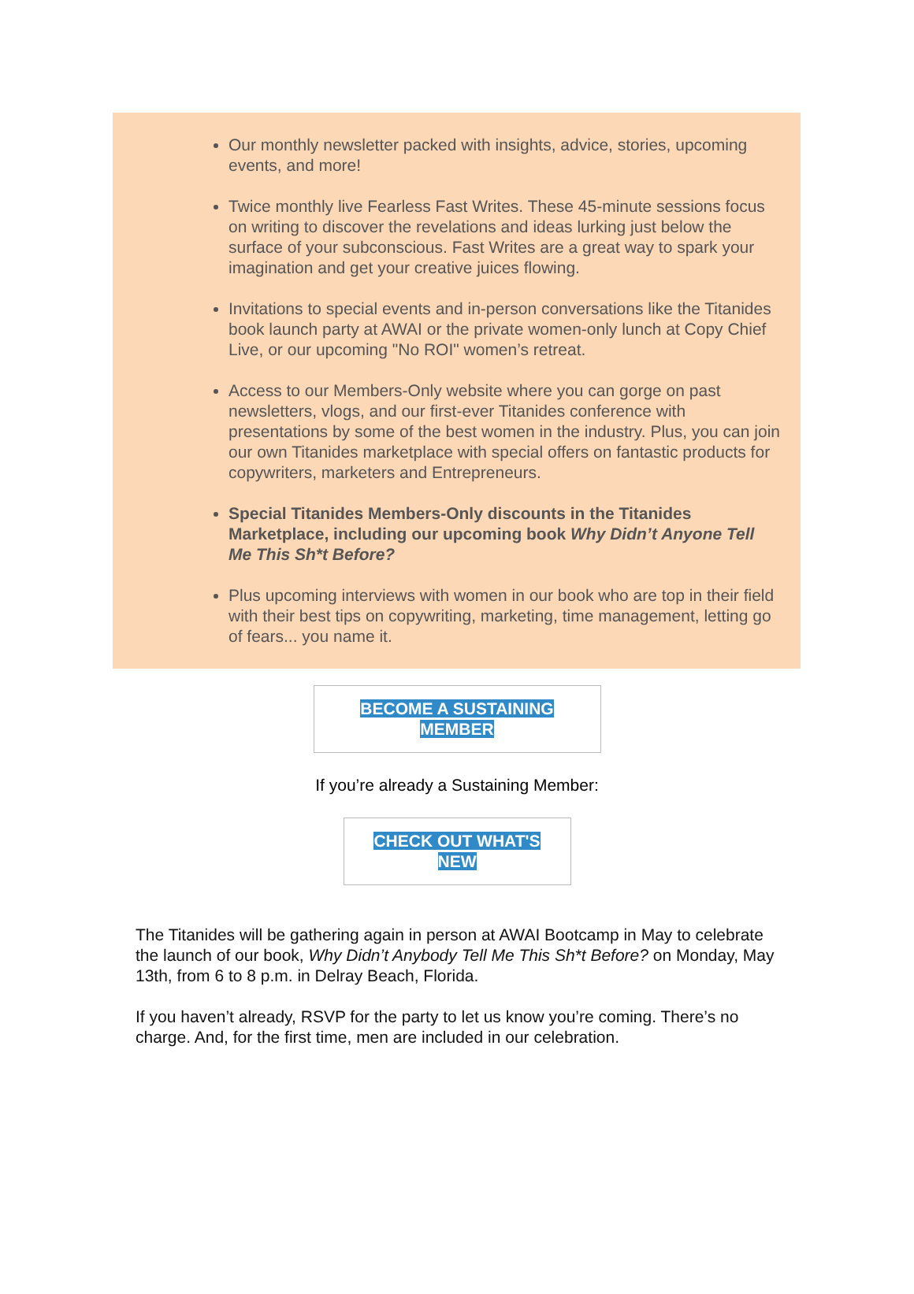Our monthly newsletter packed with insights, advice, stories, upcoming events, and more!
Twice monthly live Fearless Fast Writes. These 45-minute sessions focus on writing to discover the revelations and ideas lurking just below the surface of your subconscious. Fast Writes are a great way to spark your imagination and get your creative juices flowing.
Invitations to special events and in-person conversations like the Titanides book launch party at AWAI or the private women-only lunch at Copy Chief Live, or our upcoming "No ROI" women’s retreat.
Access to our Members-Only website where you can gorge on past newsletters, vlogs, and our first-ever Titanides conference with presentations by some of the best women in the industry. Plus, you can join our own Titanides marketplace with special offers on fantastic products for copywriters, marketers and Entrepreneurs.
Special Titanides Members-Only discounts in the Titanides Marketplace, including our upcoming book Why Didn’t Anyone Tell Me This Sh*t Before?
Plus upcoming interviews with women in our book who are top in their field with their best tips on copywriting, marketing, time management, letting go of fears... you name it.
BECOME A SUSTAINING MEMBER
If you’re already a Sustaining Member:
CHECK OUT WHAT'S NEW
The Titanides will be gathering again in person at AWAI Bootcamp in May to celebrate the launch of our book, Why Didn’t Anybody Tell Me This Sh*t Before? on Monday, May 13th, from 6 to 8 p.m. in Delray Beach, Florida.
If you haven’t already, RSVP for the party to let us know you’re coming. There’s no charge. And, for the first time, men are included in our celebration.